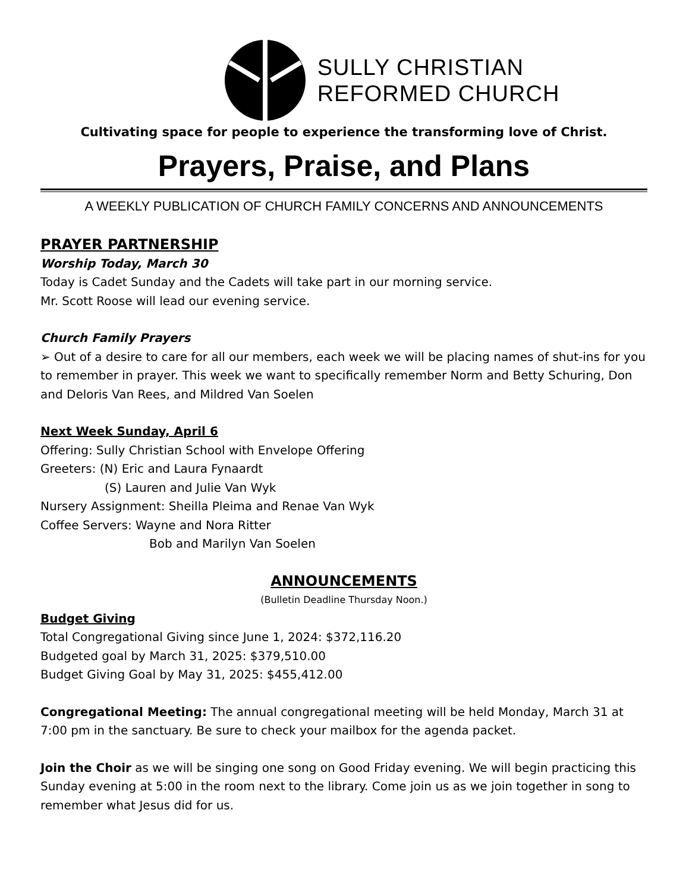SULLY CHRISTIAN
REFORMED CHURCH
Cultivating space for people to experience the transforming love of Christ.
Prayers, Praise, and Plans
A WEEKLY PUBLICATION OF CHURCH FAMILY CONCERNS AND ANNOUNCEMENTS
PRAYER PARTNERSHIP
Worship Today, March 30
Today is Cadet Sunday and the Cadets will take part in our morning service.
Mr. Scott Roose will lead our evening service.
Church Family Prayers
➢ Out of a desire to care for all our members, each week we will be placing names of shut-ins for you to remember in prayer. This week we want to specifically remember Norm and Betty Schuring, Don and Deloris Van Rees, and Mildred Van Soelen
Next Week Sunday, April 6
Offering: Sully Christian School with Envelope Offering
Greeters: (N) Eric and Laura Fynaardt
(S) Lauren and Julie Van Wyk
Nursery Assignment: Sheilla Pleima and Renae Van Wyk
Coffee Servers: Wayne and Nora Ritter
Bob and Marilyn Van Soelen
ANNOUNCEMENTS
(Bulletin Deadline Thursday Noon.)
Budget Giving
Total Congregational Giving since June 1, 2024: $372,116.20
Budgeted goal by March 31, 2025: $379,510.00
Budget Giving Goal by May 31, 2025: $455,412.00
Congregational Meeting: The annual congregational meeting will be held Monday, March 31 at 7:00 pm in the sanctuary. Be sure to check your mailbox for the agenda packet.
Join the Choir as we will be singing one song on Good Friday evening. We will begin practicing this Sunday evening at 5:00 in the room next to the library. Come join us as we join together in song to remember what Jesus did for us.